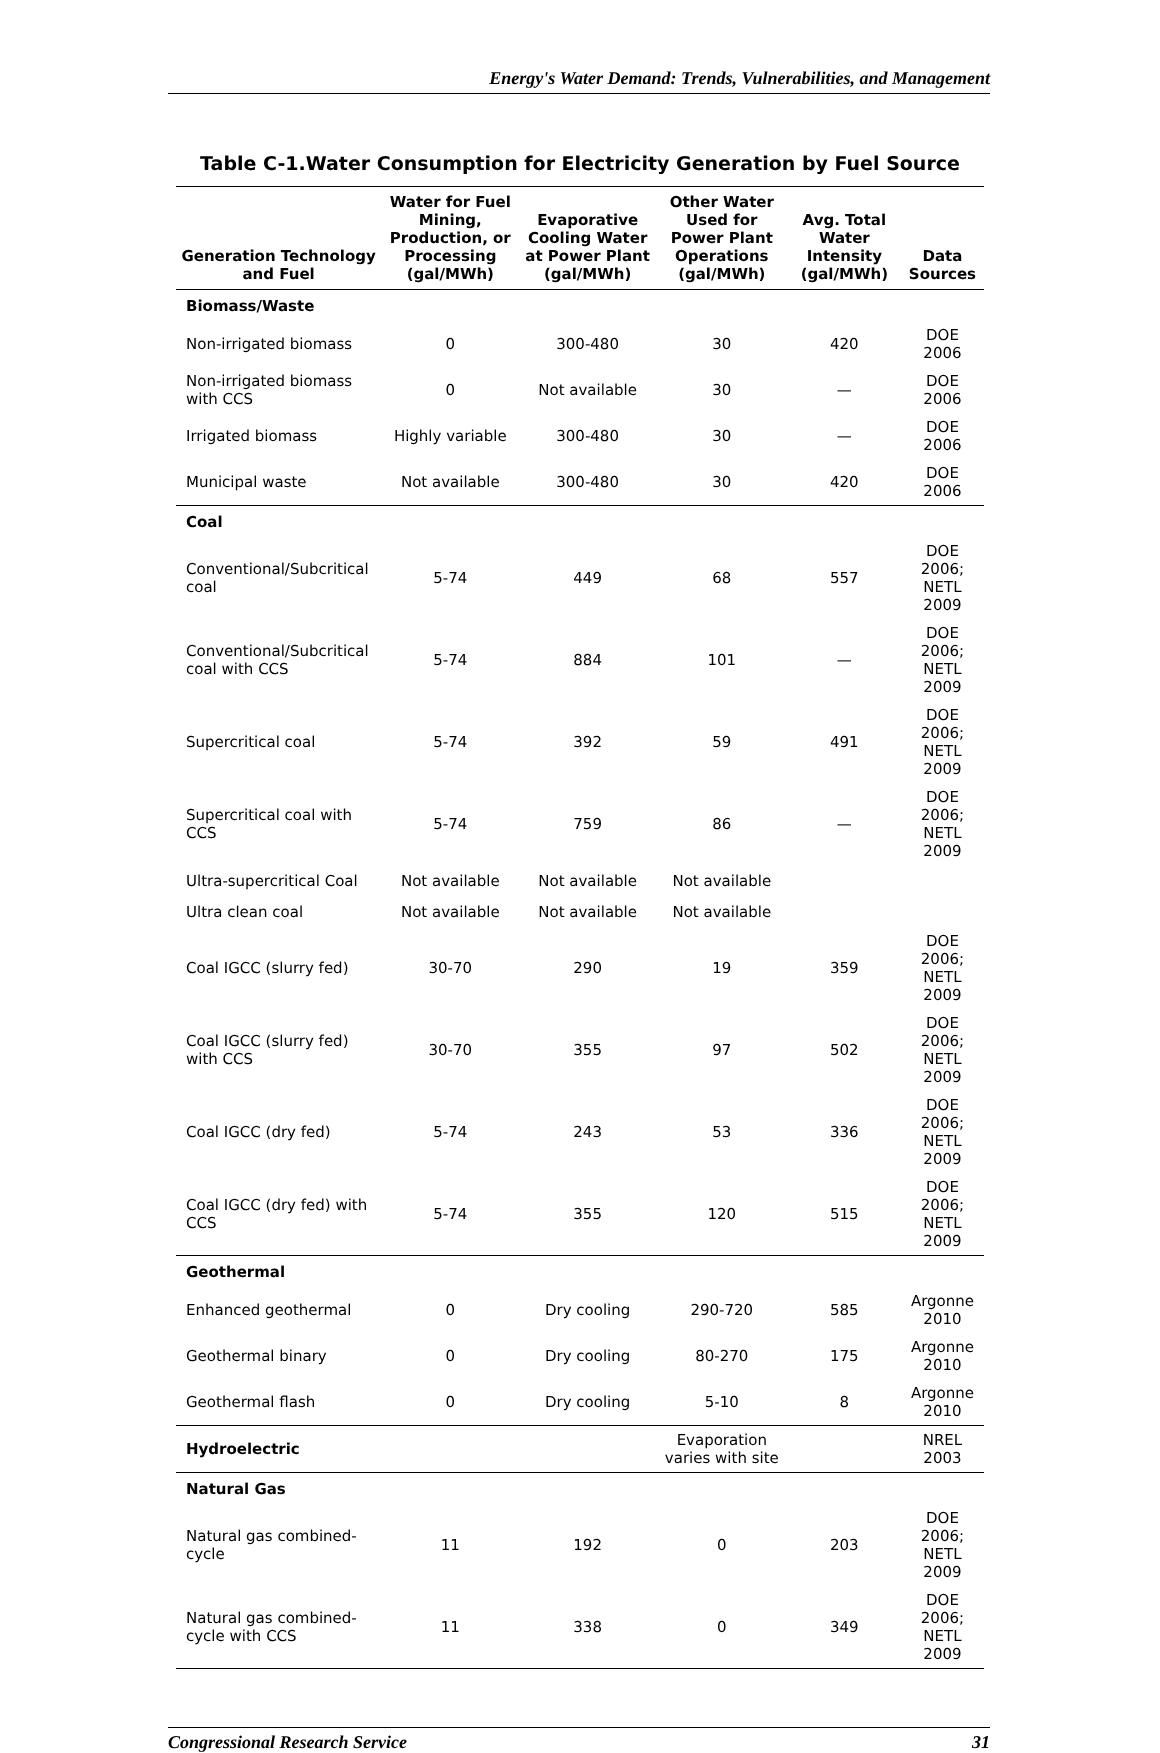Energy's Water Demand: Trends, Vulnerabilities, and Management
Table C-1.Water Consumption for Electricity Generation by Fuel Source
| Generation Technology and Fuel | Water for Fuel Mining, Production, or Processing (gal/MWh) | Evaporative Cooling Water at Power Plant (gal/MWh) | Other Water Used for Power Plant Operations (gal/MWh) | Avg. Total Water Intensity (gal/MWh) | Data Sources |
| --- | --- | --- | --- | --- | --- |
| Biomass/Waste | | | | | |
| Non-irrigated biomass | 0 | 300-480 | 30 | 420 | DOE 2006 |
| Non-irrigated biomass with CCS | 0 | Not available | 30 | — | DOE 2006 |
| Irrigated biomass | Highly variable | 300-480 | 30 | — | DOE 2006 |
| Municipal waste | Not available | 300-480 | 30 | 420 | DOE 2006 |
| Coal | | | | | |
| Conventional/Subcritical coal | 5-74 | 449 | 68 | 557 | DOE 2006; NETL 2009 |
| Conventional/Subcritical coal with CCS | 5-74 | 884 | 101 | — | DOE 2006; NETL 2009 |
| Supercritical coal | 5-74 | 392 | 59 | 491 | DOE 2006; NETL 2009 |
| Supercritical coal with CCS | 5-74 | 759 | 86 | — | DOE 2006; NETL 2009 |
| Ultra-supercritical Coal | Not available | Not available | Not available | | |
| Ultra clean coal | Not available | Not available | Not available | | |
| Coal IGCC (slurry fed) | 30-70 | 290 | 19 | 359 | DOE 2006; NETL 2009 |
| Coal IGCC (slurry fed) with CCS | 30-70 | 355 | 97 | 502 | DOE 2006; NETL 2009 |
| Coal IGCC (dry fed) | 5-74 | 243 | 53 | 336 | DOE 2006; NETL 2009 |
| Coal IGCC (dry fed) with CCS | 5-74 | 355 | 120 | 515 | DOE 2006; NETL 2009 |
| Geothermal | | | | | |
| Enhanced geothermal | 0 | Dry cooling | 290-720 | 585 | Argonne 2010 |
| Geothermal binary | 0 | Dry cooling | 80-270 | 175 | Argonne 2010 |
| Geothermal flash | 0 | Dry cooling | 5-10 | 8 | Argonne 2010 |
| Hydroelectric | | | Evaporation varies with site | | NREL 2003 |
| Natural Gas | | | | | |
| Natural gas combined-cycle | 11 | 192 | 0 | 203 | DOE 2006; NETL 2009 |
| Natural gas combined-cycle with CCS | 11 | 338 | 0 | 349 | DOE 2006; NETL 2009 |
Congressional Research Service 31